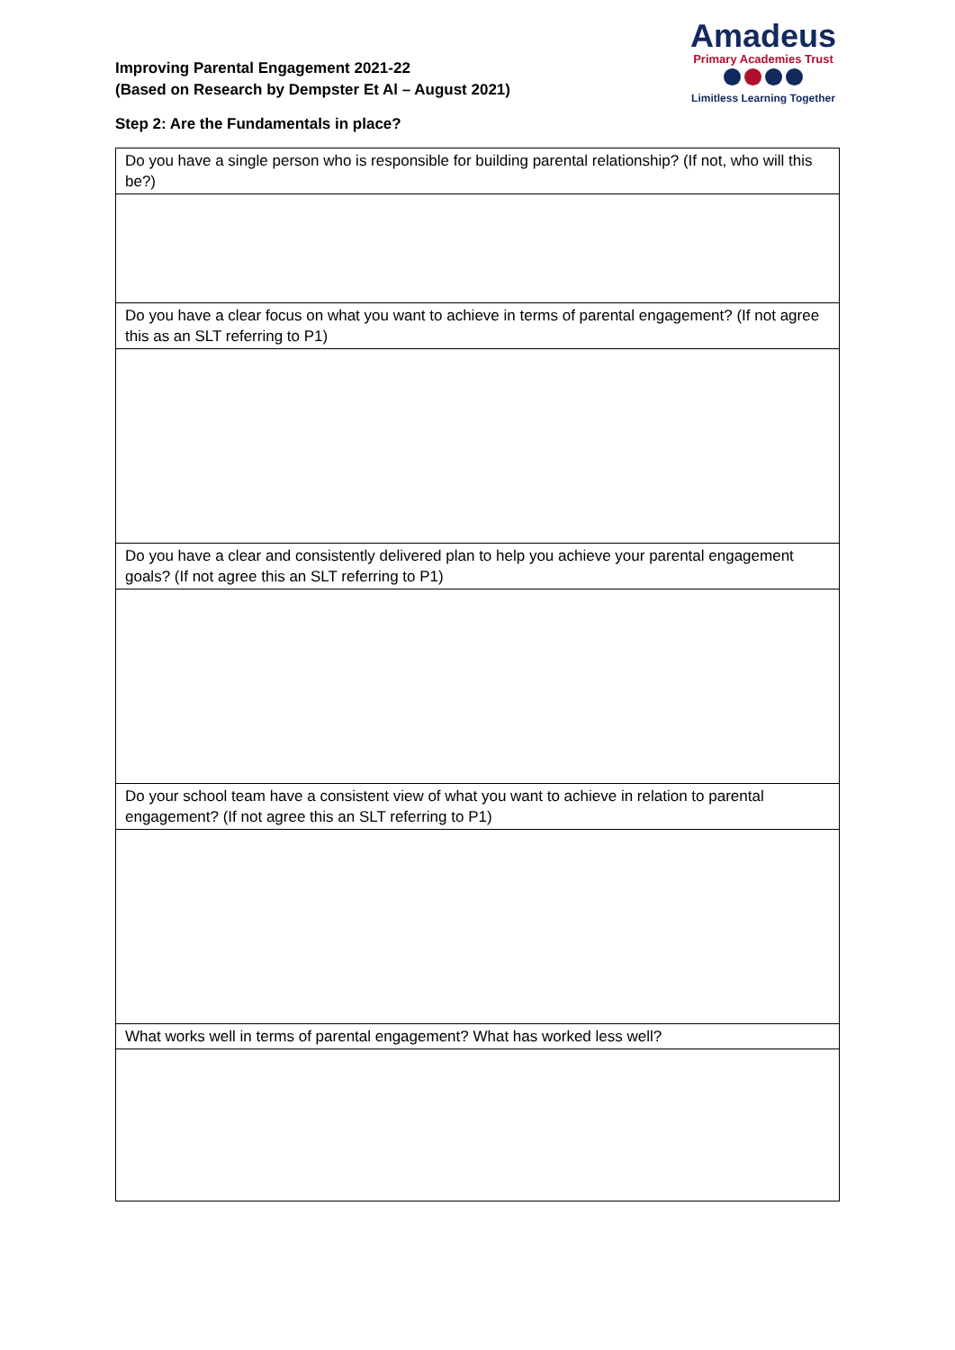Improving Parental Engagement 2021-22
(Based on Research by Dempster Et Al – August 2021)
Amadeus
Primary Academies Trust
Limitless Learning Together
Step 2: Are the Fundamentals in place?
| Do you have a single person who is responsible for building parental relationship? (If not, who will this be?) |
| Do you have a clear focus on what you want to achieve in terms of parental engagement? (If not agree this as an SLT referring to P1) |
| Do you have a clear and consistently delivered plan to help you achieve your parental engagement goals? (If not agree this an SLT referring to P1) |
| Do your school team have a consistent view of what you want to achieve in relation to parental engagement? (If not agree this an SLT referring to P1) |
| What works well in terms of parental engagement? What has worked less well? |